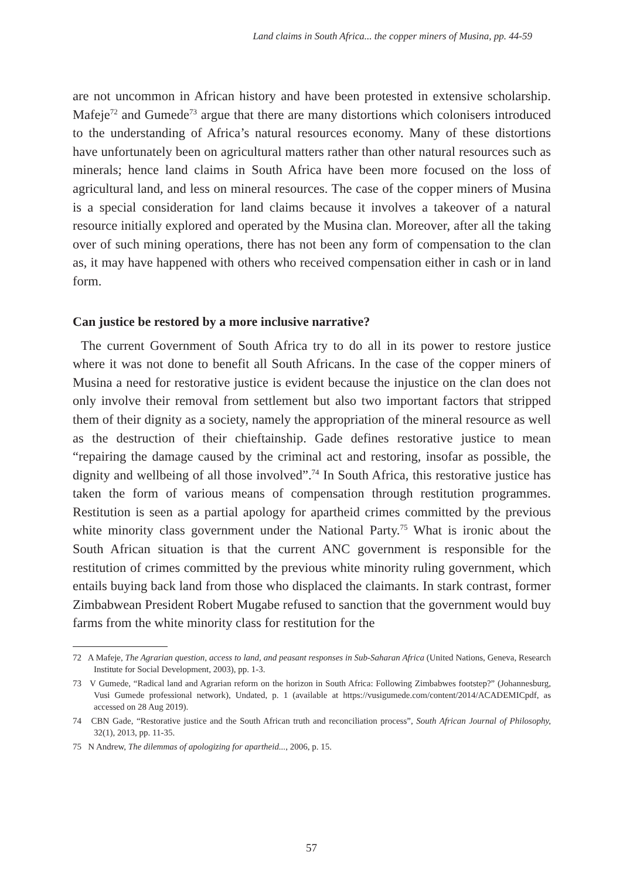Land claims in South Africa... the copper miners of Musina, pp. 44-59
are not uncommon in African history and have been protested in extensive scholarship. Mafeje<sup>72</sup> and Gumede<sup>73</sup> argue that there are many distortions which colonisers introduced to the understanding of Africa’s natural resources economy. Many of these distortions have unfortunately been on agricultural matters rather than other natural resources such as minerals; hence land claims in South Africa have been more focused on the loss of agricultural land, and less on mineral resources. The case of the copper miners of Musina is a special consideration for land claims because it involves a takeover of a natural resource initially explored and operated by the Musina clan. Moreover, after all the taking over of such mining operations, there has not been any form of compensation to the clan as, it may have happened with others who received compensation either in cash or in land form.
Can justice be restored by a more inclusive narrative?
The current Government of South Africa try to do all in its power to restore justice where it was not done to benefit all South Africans. In the case of the copper miners of Musina a need for restorative justice is evident because the injustice on the clan does not only involve their removal from settlement but also two important factors that stripped them of their dignity as a society, namely the appropriation of the mineral resource as well as the destruction of their chieftainship. Gade defines restorative justice to mean “repairing the damage caused by the criminal act and restoring, insofar as possible, the dignity and wellbeing of all those involved”.<sup>74</sup> In South Africa, this restorative justice has taken the form of various means of compensation through restitution programmes. Restitution is seen as a partial apology for apartheid crimes committed by the previous white minority class government under the National Party.<sup>75</sup> What is ironic about the South African situation is that the current ANC government is responsible for the restitution of crimes committed by the previous white minority ruling government, which entails buying back land from those who displaced the claimants. In stark contrast, former Zimbabwean President Robert Mugabe refused to sanction that the government would buy farms from the white minority class for restitution for the
72 A Mafeje, The Agrarian question, access to land, and peasant responses in Sub-Saharan Africa (United Nations, Geneva, Research Institute for Social Development, 2003), pp. 1-3.
73 V Gumede, “Radical land and Agrarian reform on the horizon in South Africa: Following Zimbabwes footstep?” (Johannesburg, Vusi Gumede professional network), Undated, p. 1 (available at https://vusigumede.com/content/2014/ACADEMICpdf, as accessed on 28 Aug 2019).
74 CBN Gade, “Restorative justice and the South African truth and reconciliation process”, South African Journal of Philosophy, 32(1), 2013, pp. 11-35.
75 N Andrew, The dilemmas of apologizing for apartheid..., 2006, p. 15.
57